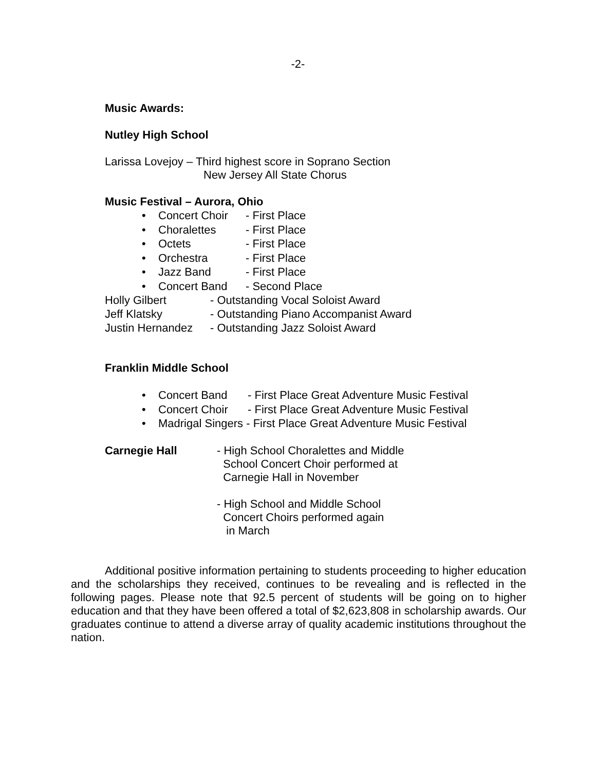-2-
Music Awards:
Nutley High School
Larissa Lovejoy – Third highest score in Soprano Section
New Jersey All State Chorus
Music Festival – Aurora, Ohio
• Concert Choir - First Place
• Choralettes - First Place
• Octets - First Place
• Orchestra - First Place
• Jazz Band - First Place
• Concert Band - Second Place
Holly Gilbert - Outstanding Vocal Soloist Award
Jeff Klatsky - Outstanding Piano Accompanist Award
Justin Hernandez - Outstanding Jazz Soloist Award
Franklin Middle School
• Concert Band - First Place Great Adventure Music Festival
• Concert Choir - First Place Great Adventure Music Festival
• Madrigal Singers - First Place Great Adventure Music Festival
Carnegie Hall - High School Choralettes and Middle
School Concert Choir performed at
Carnegie Hall in November
- High School and Middle School
Concert Choirs performed again
in March
Additional positive information pertaining to students proceeding to higher education and the scholarships they received, continues to be revealing and is reflected in the following pages. Please note that 92.5 percent of students will be going on to higher education and that they have been offered a total of $2,623,808 in scholarship awards. Our graduates continue to attend a diverse array of quality academic institutions throughout the nation.